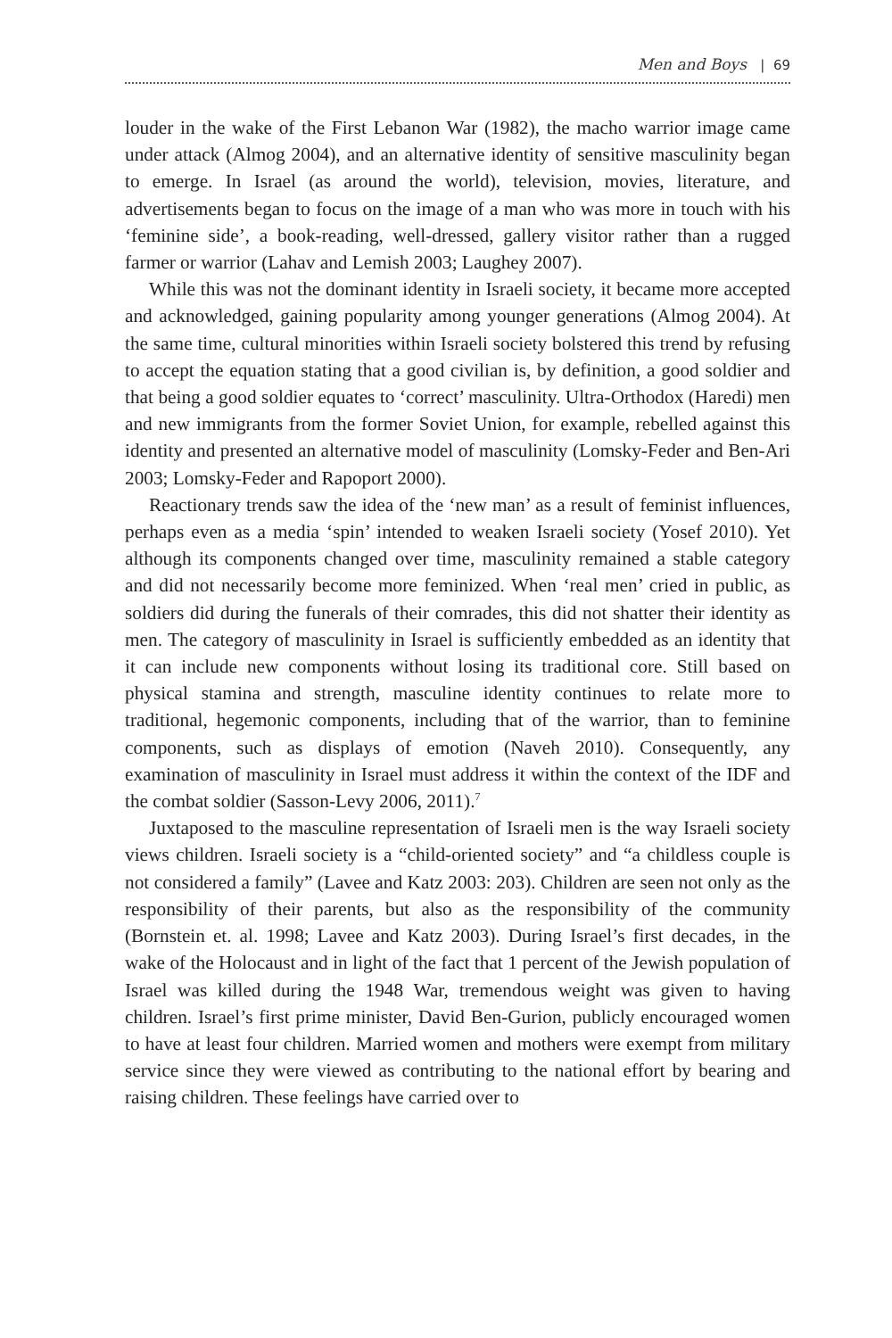Men and Boys | 69
louder in the wake of the First Lebanon War (1982), the macho warrior image came under attack (Almog 2004), and an alternative identity of sensitive masculinity began to emerge. In Israel (as around the world), television, movies, literature, and advertisements began to focus on the image of a man who was more in touch with his ‘feminine side’, a book-reading, well-dressed, gallery visitor rather than a rugged farmer or warrior (Lahav and Lemish 2003; Laughey 2007).
While this was not the dominant identity in Israeli society, it became more accepted and acknowledged, gaining popularity among younger generations (Almog 2004). At the same time, cultural minorities within Israeli society bolstered this trend by refusing to accept the equation stating that a good civilian is, by definition, a good soldier and that being a good soldier equates to ‘correct’ masculinity. Ultra-Orthodox (Haredi) men and new immigrants from the former Soviet Union, for example, rebelled against this identity and presented an alternative model of masculinity (Lomsky-Feder and Ben-Ari 2003; Lomsky-Feder and Rapoport 2000).
Reactionary trends saw the idea of the ‘new man’ as a result of feminist influences, perhaps even as a media ‘spin’ intended to weaken Israeli society (Yosef 2010). Yet although its components changed over time, masculinity remained a stable category and did not necessarily become more feminized. When ‘real men’ cried in public, as soldiers did during the funerals of their comrades, this did not shatter their identity as men. The category of masculinity in Israel is sufficiently embedded as an identity that it can include new components without losing its traditional core. Still based on physical stamina and strength, masculine identity continues to relate more to traditional, hegemonic components, including that of the warrior, than to feminine components, such as displays of emotion (Naveh 2010). Consequently, any examination of masculinity in Israel must address it within the context of the IDF and the combat soldier (Sasson-Levy 2006, 2011).<sup>7</sup>
Juxtaposed to the masculine representation of Israeli men is the way Israeli society views children. Israeli society is a “child-oriented society” and “a childless couple is not considered a family” (Lavee and Katz 2003: 203). Children are seen not only as the responsibility of their parents, but also as the responsibility of the community (Bornstein et. al. 1998; Lavee and Katz 2003). During Israel’s first decades, in the wake of the Holocaust and in light of the fact that 1 percent of the Jewish population of Israel was killed during the 1948 War, tremendous weight was given to having children. Israel’s first prime minister, David Ben-Gurion, publicly encouraged women to have at least four children. Married women and mothers were exempt from military service since they were viewed as contributing to the national effort by bearing and raising children. These feelings have carried over to